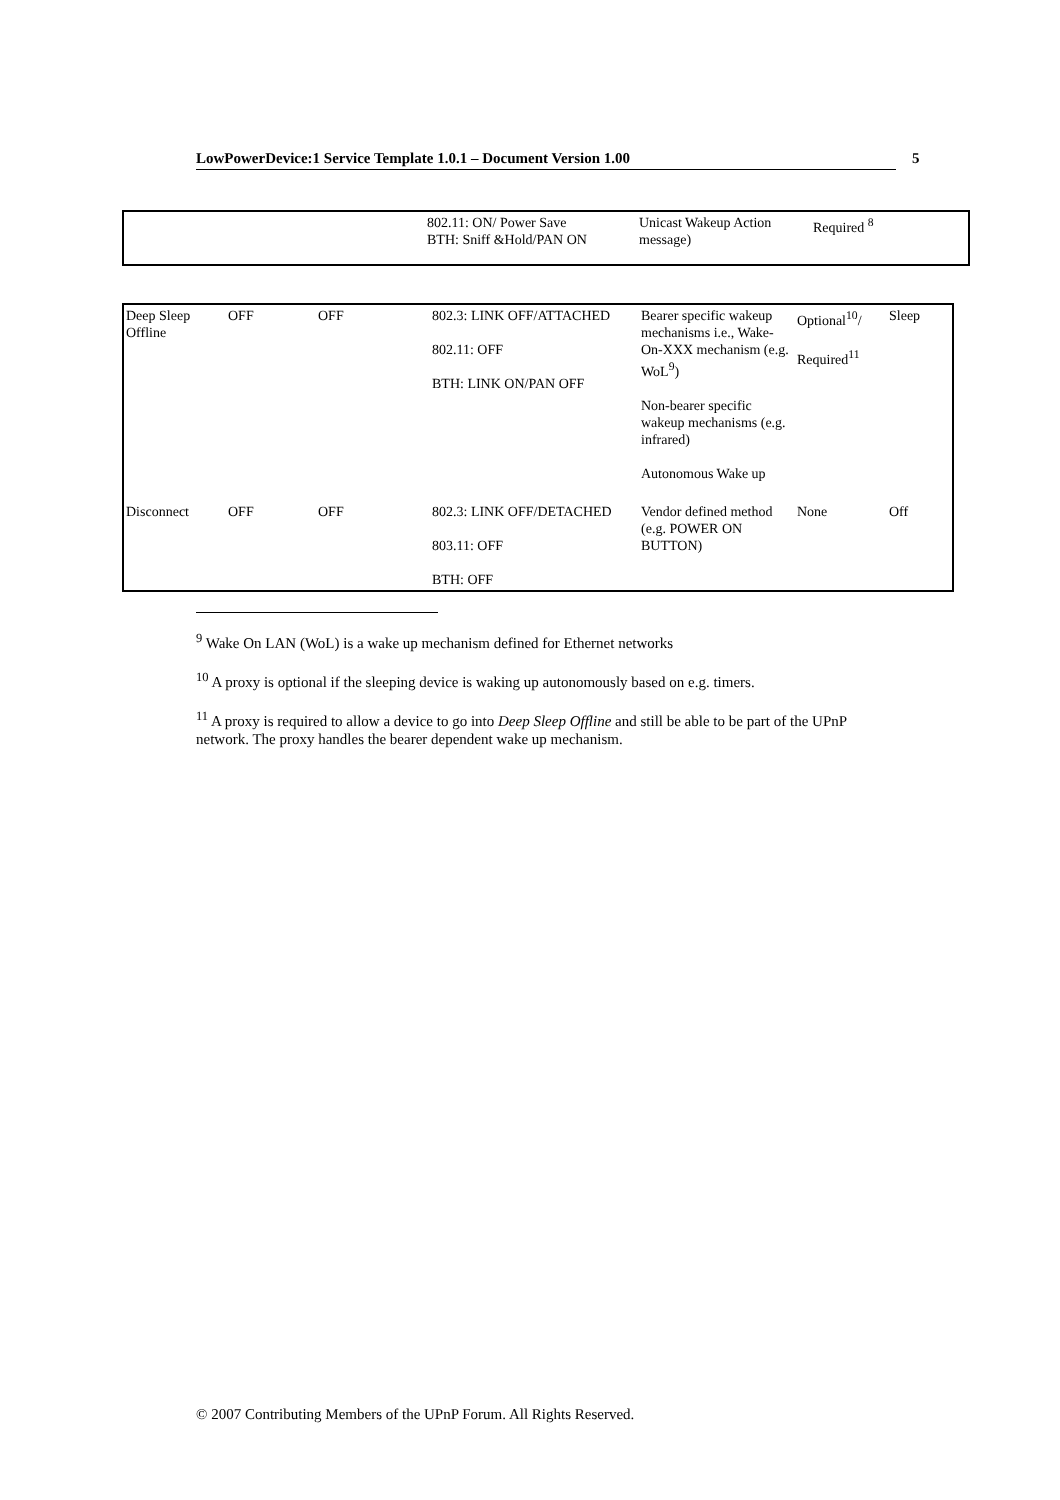LowPowerDevice:1 Service Template 1.0.1 – Document Version 1.00 5
| | 802.11: ON/ Power Save BTH: Sniff &Hold/PAN ON | Unicast Wakeup Action message) | Required <sup>8</sup> |
| Deep Sleep Offline | OFF | OFF | 802.3: LINK OFF/ATTACHED 802.11: OFF BTH: LINK ON/PAN OFF | Bearer specific wakeup mechanisms i.e., Wake-On-XXX mechanism (e.g. WoL<sup>9</sup>) Non-bearer specific wakeup mechanisms (e.g. infrared) Autonomous Wake up | Optional<sup>10</sup>/ Required<sup>11</sup> | Sleep |
| Disconnect | OFF | OFF | 802.3: LINK OFF/DETACHED 803.11: OFF BTH: OFF | Vendor defined method (e.g. POWER ON BUTTON) | None | Off |
<sup>9</sup> Wake On LAN (WoL) is a wake up mechanism defined for Ethernet networks
<sup>10</sup> A proxy is optional if the sleeping device is waking up autonomously based on e.g. timers.
<sup>11</sup> A proxy is required to allow a device to go into Deep Sleep Offline and still be able to be part of the UPnP network. The proxy handles the bearer dependent wake up mechanism.
© 2007 Contributing Members of the UPnP Forum. All Rights Reserved.